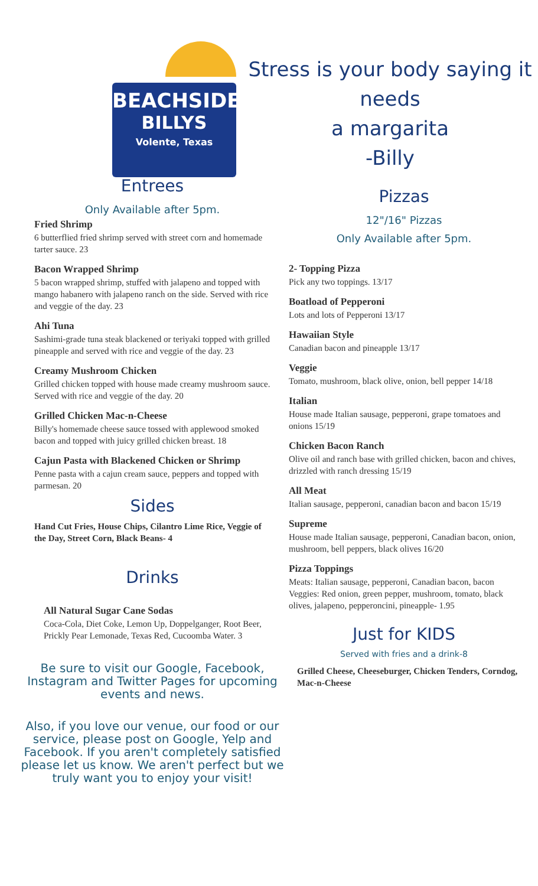BEACHSIDE
BILLYS
Volente, Texas
Stress is your body saying it needs
a margarita
-Billy
Entrees
Only Available after 5pm.
Fried Shrimp
6 butterflied fried shrimp served with street corn and homemade tarter sauce. 23
Bacon Wrapped Shrimp
5 bacon wrapped shrimp, stuffed with jalapeno and topped with mango habanero with jalapeno ranch on the side. Served with rice and veggie of the day. 23
Ahi Tuna
Sashimi-grade tuna steak blackened or teriyaki topped with grilled pineapple and served with rice and veggie of the day. 23
Creamy Mushroom Chicken
Grilled chicken topped with house made creamy mushroom sauce. Served with rice and veggie of the day. 20
Grilled Chicken Mac-n-Cheese
Billy's homemade cheese sauce tossed with applewood smoked bacon and topped with juicy grilled chicken breast. 18
Cajun Pasta with Blackened Chicken or Shrimp
Penne pasta with a cajun cream sauce, peppers and topped with parmesan. 20
Sides
Hand Cut Fries, House Chips, Cilantro Lime Rice, Veggie of the Day, Street Corn, Black Beans- 4
Drinks
All Natural Sugar Cane Sodas
Coca-Cola, Diet Coke, Lemon Up, Doppelganger, Root Beer, Prickly Pear Lemonade, Texas Red, Cucoomba Water. 3
Be sure to visit our Google, Facebook, Instagram and Twitter Pages for upcoming events and news.
Also, if you love our venue, our food or our service, please post on Google, Yelp and Facebook. If you aren't completely satisfied please let us know. We aren't perfect but we truly want you to enjoy your visit!
Pizzas
12"/16" Pizzas
Only Available after 5pm.
2- Topping Pizza
Pick any two toppings. 13/17
Boatload of Pepperoni
Lots and lots of Pepperoni 13/17
Hawaiian Style
Canadian bacon and pineapple 13/17
Veggie
Tomato, mushroom, black olive, onion, bell pepper 14/18
Italian
House made Italian sausage, pepperoni, grape tomatoes and onions 15/19
Chicken Bacon Ranch
Olive oil and ranch base with grilled chicken, bacon and chives, drizzled with ranch dressing 15/19
All Meat
Italian sausage, pepperoni, canadian bacon and bacon 15/19
Supreme
House made Italian sausage, pepperoni, Canadian bacon, onion, mushroom, bell peppers, black olives 16/20
Pizza Toppings
Meats: Italian sausage, pepperoni, Canadian bacon, bacon
Veggies: Red onion, green pepper, mushroom, tomato, black olives, jalapeno, pepperoncini, pineapple- 1.95
Just for KIDS
Served with fries and a drink-8
Grilled Cheese, Cheeseburger, Chicken Tenders, Corndog, Mac-n-Cheese